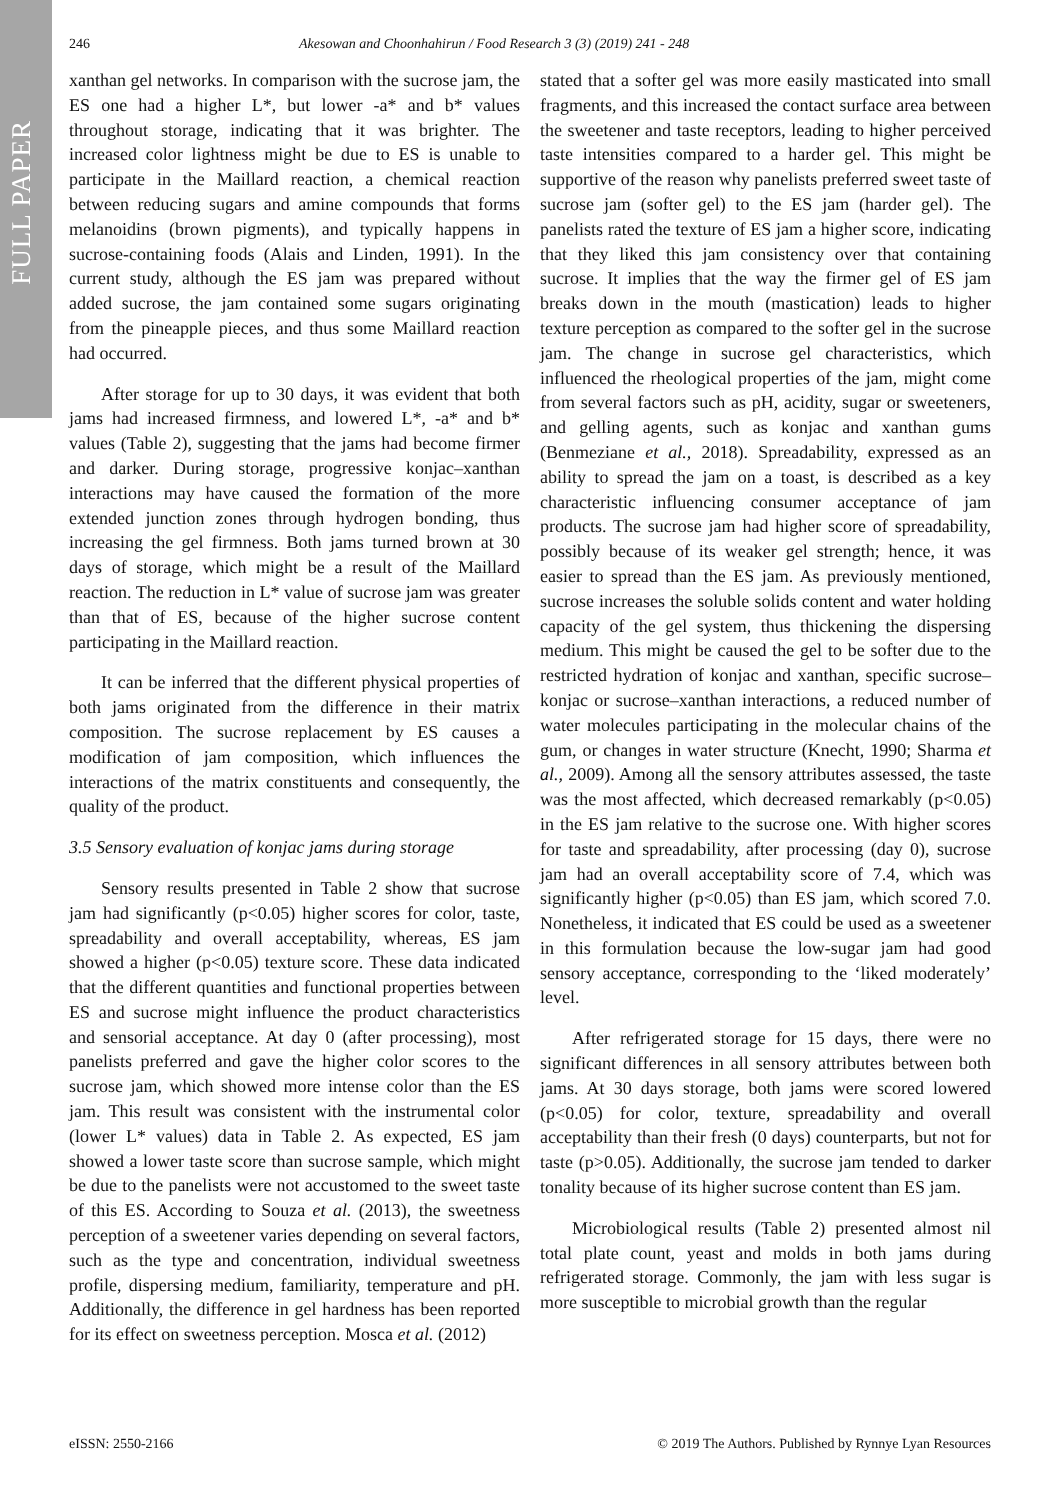FULL PAPER
246 Akesowan and Choonhahirun / Food Research 3 (3) (2019) 241 - 248
xanthan gel networks. In comparison with the sucrose jam, the ES one had a higher L*, but lower -a* and b* values throughout storage, indicating that it was brighter. The increased color lightness might be due to ES is unable to participate in the Maillard reaction, a chemical reaction between reducing sugars and amine compounds that forms melanoidins (brown pigments), and typically happens in sucrose-containing foods (Alais and Linden, 1991). In the current study, although the ES jam was prepared without added sucrose, the jam contained some sugars originating from the pineapple pieces, and thus some Maillard reaction had occurred.
After storage for up to 30 days, it was evident that both jams had increased firmness, and lowered L*, -a* and b* values (Table 2), suggesting that the jams had become firmer and darker. During storage, progressive konjac–xanthan interactions may have caused the formation of the more extended junction zones through hydrogen bonding, thus increasing the gel firmness. Both jams turned brown at 30 days of storage, which might be a result of the Maillard reaction. The reduction in L* value of sucrose jam was greater than that of ES, because of the higher sucrose content participating in the Maillard reaction.
It can be inferred that the different physical properties of both jams originated from the difference in their matrix composition. The sucrose replacement by ES causes a modification of jam composition, which influences the interactions of the matrix constituents and consequently, the quality of the product.
3.5 Sensory evaluation of konjac jams during storage
Sensory results presented in Table 2 show that sucrose jam had significantly (p<0.05) higher scores for color, taste, spreadability and overall acceptability, whereas, ES jam showed a higher (p<0.05) texture score. These data indicated that the different quantities and functional properties between ES and sucrose might influence the product characteristics and sensorial acceptance. At day 0 (after processing), most panelists preferred and gave the higher color scores to the sucrose jam, which showed more intense color than the ES jam. This result was consistent with the instrumental color (lower L* values) data in Table 2. As expected, ES jam showed a lower taste score than sucrose sample, which might be due to the panelists were not accustomed to the sweet taste of this ES. According to Souza et al. (2013), the sweetness perception of a sweetener varies depending on several factors, such as the type and concentration, individual sweetness profile, dispersing medium, familiarity, temperature and pH. Additionally, the difference in gel hardness has been reported for its effect on sweetness perception. Mosca et al. (2012)
stated that a softer gel was more easily masticated into small fragments, and this increased the contact surface area between the sweetener and taste receptors, leading to higher perceived taste intensities compared to a harder gel. This might be supportive of the reason why panelists preferred sweet taste of sucrose jam (softer gel) to the ES jam (harder gel). The panelists rated the texture of ES jam a higher score, indicating that they liked this jam consistency over that containing sucrose. It implies that the way the firmer gel of ES jam breaks down in the mouth (mastication) leads to higher texture perception as compared to the softer gel in the sucrose jam. The change in sucrose gel characteristics, which influenced the rheological properties of the jam, might come from several factors such as pH, acidity, sugar or sweeteners, and gelling agents, such as konjac and xanthan gums (Benmeziane et al., 2018). Spreadability, expressed as an ability to spread the jam on a toast, is described as a key characteristic influencing consumer acceptance of jam products. The sucrose jam had higher score of spreadability, possibly because of its weaker gel strength; hence, it was easier to spread than the ES jam. As previously mentioned, sucrose increases the soluble solids content and water holding capacity of the gel system, thus thickening the dispersing medium. This might be caused the gel to be softer due to the restricted hydration of konjac and xanthan, specific sucrose–konjac or sucrose–xanthan interactions, a reduced number of water molecules participating in the molecular chains of the gum, or changes in water structure (Knecht, 1990; Sharma et al., 2009). Among all the sensory attributes assessed, the taste was the most affected, which decreased remarkably (p<0.05) in the ES jam relative to the sucrose one. With higher scores for taste and spreadability, after processing (day 0), sucrose jam had an overall acceptability score of 7.4, which was significantly higher (p<0.05) than ES jam, which scored 7.0. Nonetheless, it indicated that ES could be used as a sweetener in this formulation because the low-sugar jam had good sensory acceptance, corresponding to the ‘liked moderately’ level.
After refrigerated storage for 15 days, there were no significant differences in all sensory attributes between both jams. At 30 days storage, both jams were scored lowered (p<0.05) for color, texture, spreadability and overall acceptability than their fresh (0 days) counterparts, but not for taste (p>0.05). Additionally, the sucrose jam tended to darker tonality because of its higher sucrose content than ES jam.
Microbiological results (Table 2) presented almost nil total plate count, yeast and molds in both jams during refrigerated storage. Commonly, the jam with less sugar is more susceptible to microbial growth than the regular
eISSN: 2550-2166 © 2019 The Authors. Published by Rynnye Lyan Resources